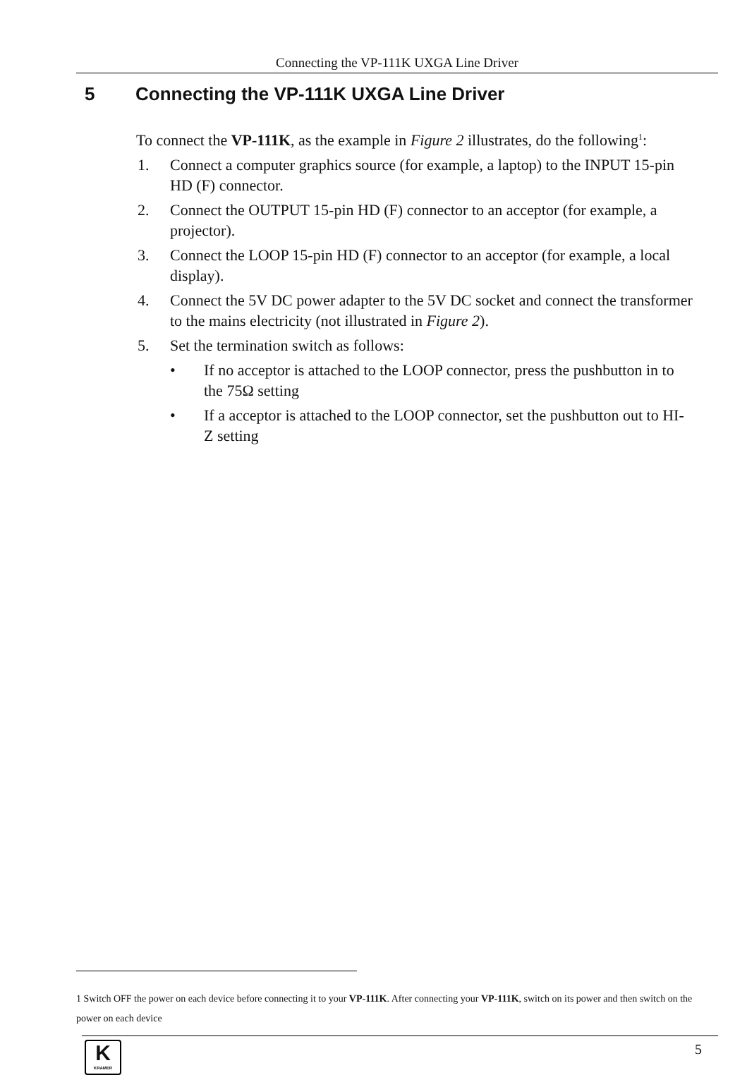Connecting the VP-111K UXGA Line Driver
5 Connecting the VP-111K UXGA Line Driver
To connect the VP-111K, as the example in Figure 2 illustrates, do the following<sup>1</sup>:
1. Connect a computer graphics source (for example, a laptop) to the INPUT 15-pin HD (F) connector.
2. Connect the OUTPUT 15-pin HD (F) connector to an acceptor (for example, a projector).
3. Connect the LOOP 15-pin HD (F) connector to an acceptor (for example, a local display).
4. Connect the 5V DC power adapter to the 5V DC socket and connect the transformer to the mains electricity (not illustrated in Figure 2).
5. Set the termination switch as follows:
• If no acceptor is attached to the LOOP connector, press the pushbutton in to the 75Ω setting
• If a acceptor is attached to the LOOP connector, set the pushbutton out to HI-Z setting
1 Switch OFF the power on each device before connecting it to your VP-111K. After connecting your VP-111K, switch on its power and then switch on the power on each device
K
KRAMER
5